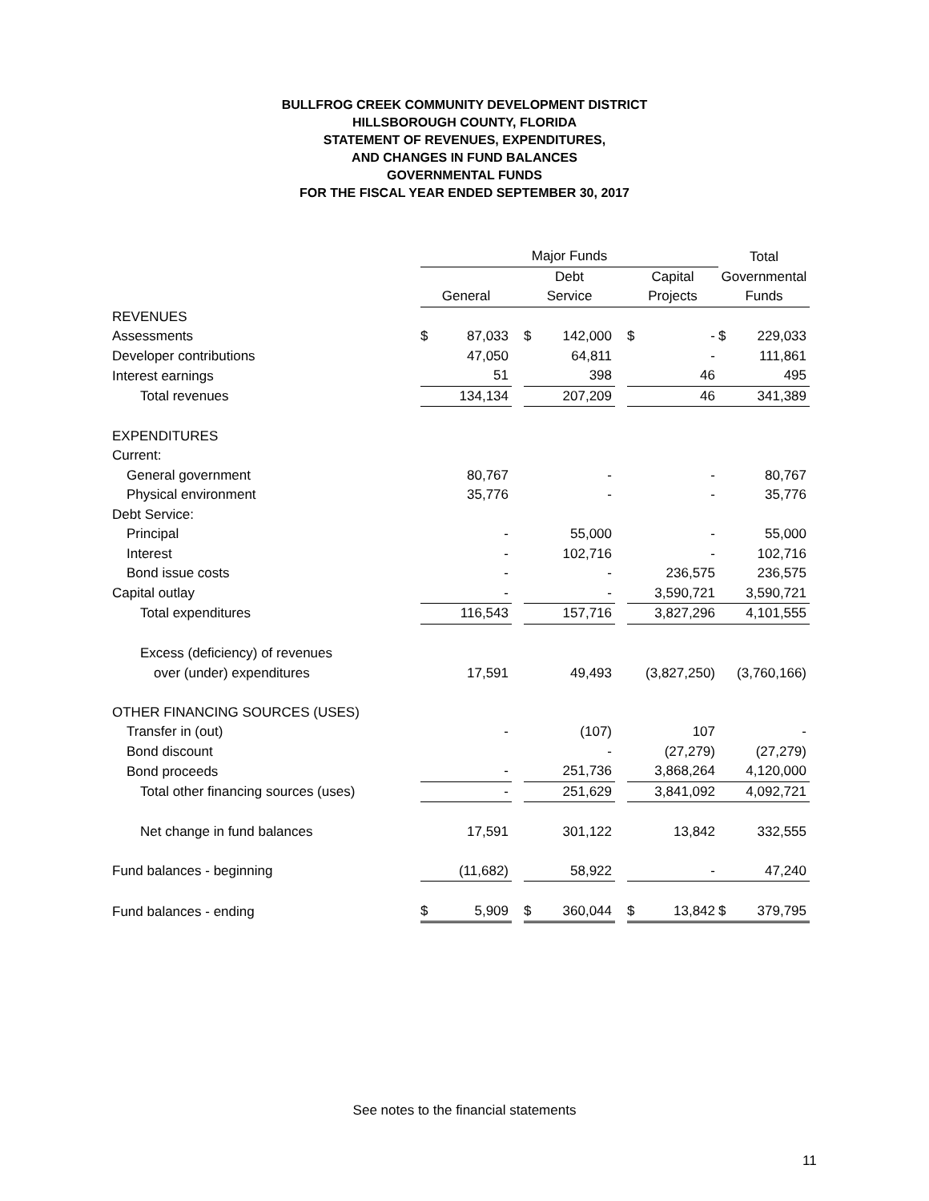BULLFROG CREEK COMMUNITY DEVELOPMENT DISTRICT
HILLSBOROUGH COUNTY, FLORIDA
STATEMENT OF REVENUES, EXPENDITURES,
AND CHANGES IN FUND BALANCES
GOVERNMENTAL FUNDS
FOR THE FISCAL YEAR ENDED SEPTEMBER 30, 2017
| | Major Funds | | | | | | | | Total | |
| | | | | Debt | | | Capital | | Governmental | |
| | General | | | Service | | | Projects | | Funds | |
| REVENUES | | | | | | | | | | |
| Assessments | $ | 87,033 | | $ | 142,000 | | $ | - | $ | 229,033 |
| Developer contributions | | 47,050 | | | 64,811 | | | - | | 111,861 |
| Interest earnings | | 51 | | | 398 | | | 46 | | 495 |
| Total revenues | | 134,134 | | | 207,209 | | | 46 | | 341,389 |
| EXPENDITURES | | | | | | | | | | |
| Current: | | | | | | | | | | |
| General government | | 80,767 | | | - | | | - | | 80,767 |
| Physical environment | | 35,776 | | | - | | | - | | 35,776 |
| Debt Service: | | | | | | | | | | |
| Principal | | - | | | 55,000 | | | - | | 55,000 |
| Interest | | - | | | 102,716 | | | - | | 102,716 |
| Bond issue costs | | - | | | - | | | 236,575 | | 236,575 |
| Capital outlay | | - | | | - | | | 3,590,721 | | 3,590,721 |
| Total expenditures | | 116,543 | | | 157,716 | | | 3,827,296 | | 4,101,555 |
| Excess (deficiency) of revenues | | | | | | | | | | |
| over (under) expenditures | | 17,591 | | | 49,493 | | | (3,827,250) | | (3,760,166) |
| OTHER FINANCING SOURCES (USES) | | | | | | | | | | |
| Transfer in (out) | | - | | | (107) | | | 107 | | - |
| Bond discount | | | | | - | | | (27,279) | | (27,279) |
| Bond proceeds | | - | | | 251,736 | | | 3,868,264 | | 4,120,000 |
| Total other financing sources (uses) | | - | | | 251,629 | | | 3,841,092 | | 4,092,721 |
| Net change in fund balances | | 17,591 | | | 301,122 | | | 13,842 | | 332,555 |
| Fund balances - beginning | | (11,682) | | | 58,922 | | | - | | 47,240 |
| Fund balances - ending | $ | 5,909 | | $ | 360,044 | | $ | 13,842 | $ | 379,795 |
See notes to the financial statements
11